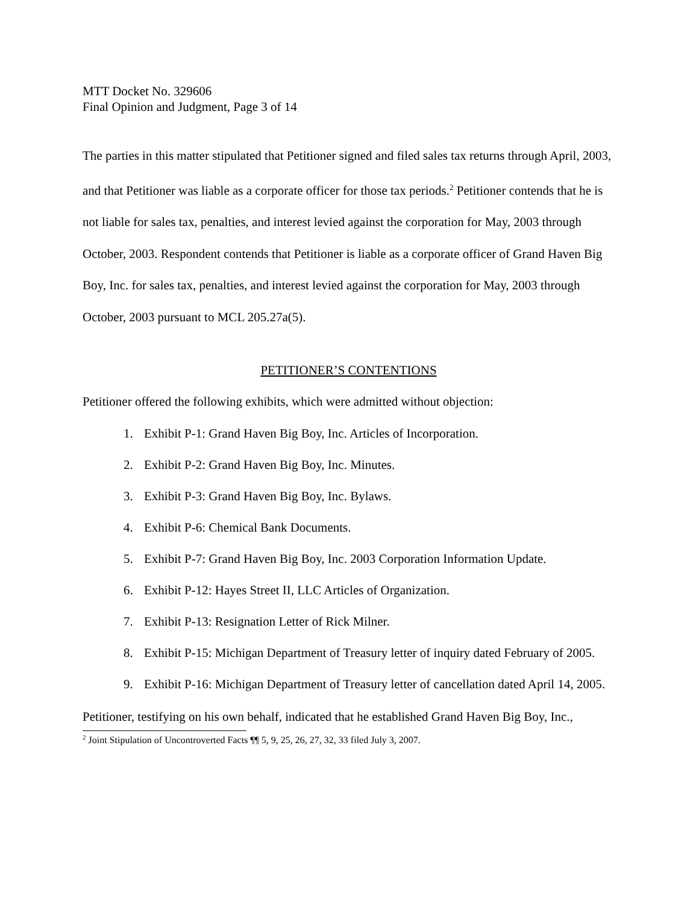MTT Docket No. 329606
Final Opinion and Judgment, Page 3 of 14
The parties in this matter stipulated that Petitioner signed and filed sales tax returns through April, 2003, and that Petitioner was liable as a corporate officer for those tax periods.<sup>2</sup> Petitioner contends that he is not liable for sales tax, penalties, and interest levied against the corporation for May, 2003 through October, 2003. Respondent contends that Petitioner is liable as a corporate officer of Grand Haven Big Boy, Inc. for sales tax, penalties, and interest levied against the corporation for May, 2003 through October, 2003 pursuant to MCL 205.27a(5).
PETITIONER’S CONTENTIONS
Petitioner offered the following exhibits, which were admitted without objection:
1. Exhibit P-1: Grand Haven Big Boy, Inc. Articles of Incorporation.
2. Exhibit P-2: Grand Haven Big Boy, Inc. Minutes.
3. Exhibit P-3: Grand Haven Big Boy, Inc. Bylaws.
4. Exhibit P-6: Chemical Bank Documents.
5. Exhibit P-7: Grand Haven Big Boy, Inc. 2003 Corporation Information Update.
6. Exhibit P-12: Hayes Street II, LLC Articles of Organization.
7. Exhibit P-13: Resignation Letter of Rick Milner.
8. Exhibit P-15: Michigan Department of Treasury letter of inquiry dated February of 2005.
9. Exhibit P-16: Michigan Department of Treasury letter of cancellation dated April 14, 2005.
Petitioner, testifying on his own behalf, indicated that he established Grand Haven Big Boy, Inc.,
<sup>2</sup> Joint Stipulation of Uncontroverted Facts ¶¶ 5, 9, 25, 26, 27, 32, 33 filed July 3, 2007.